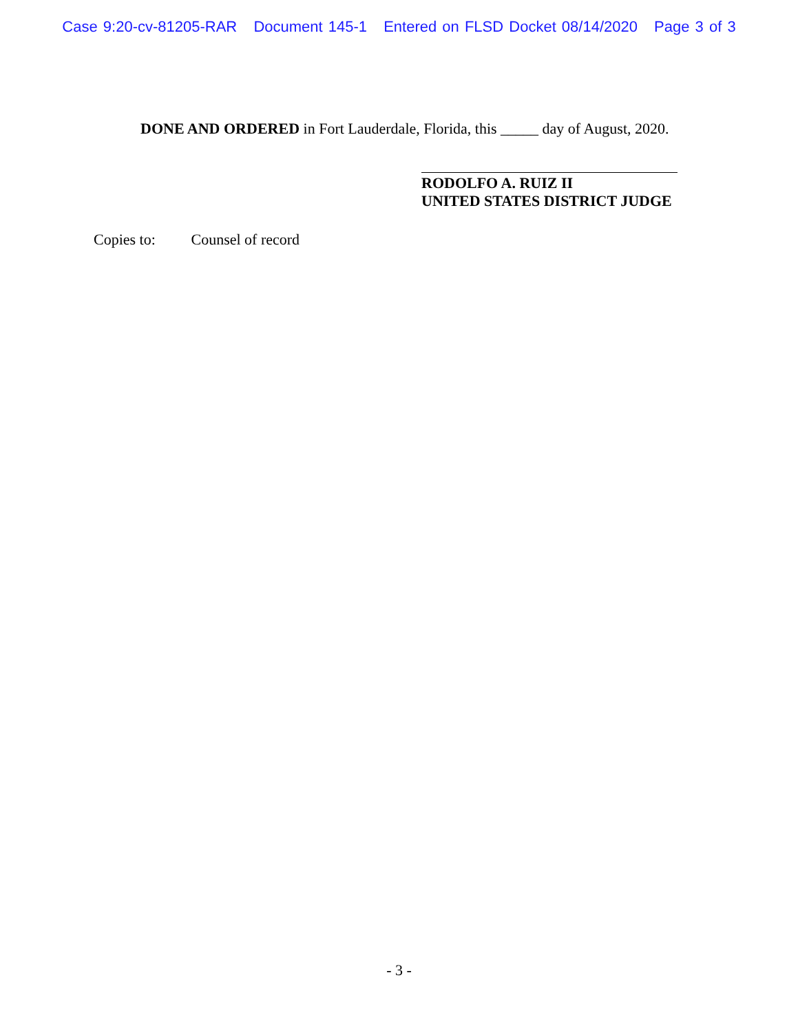Case 9:20-cv-81205-RAR Document 145-1 Entered on FLSD Docket 08/14/2020 Page 3 of 3
DONE AND ORDERED in Fort Lauderdale, Florida, this _____ day of August, 2020.
RODOLFO A. RUIZ II
UNITED STATES DISTRICT JUDGE
Copies to: Counsel of record
- 3 -